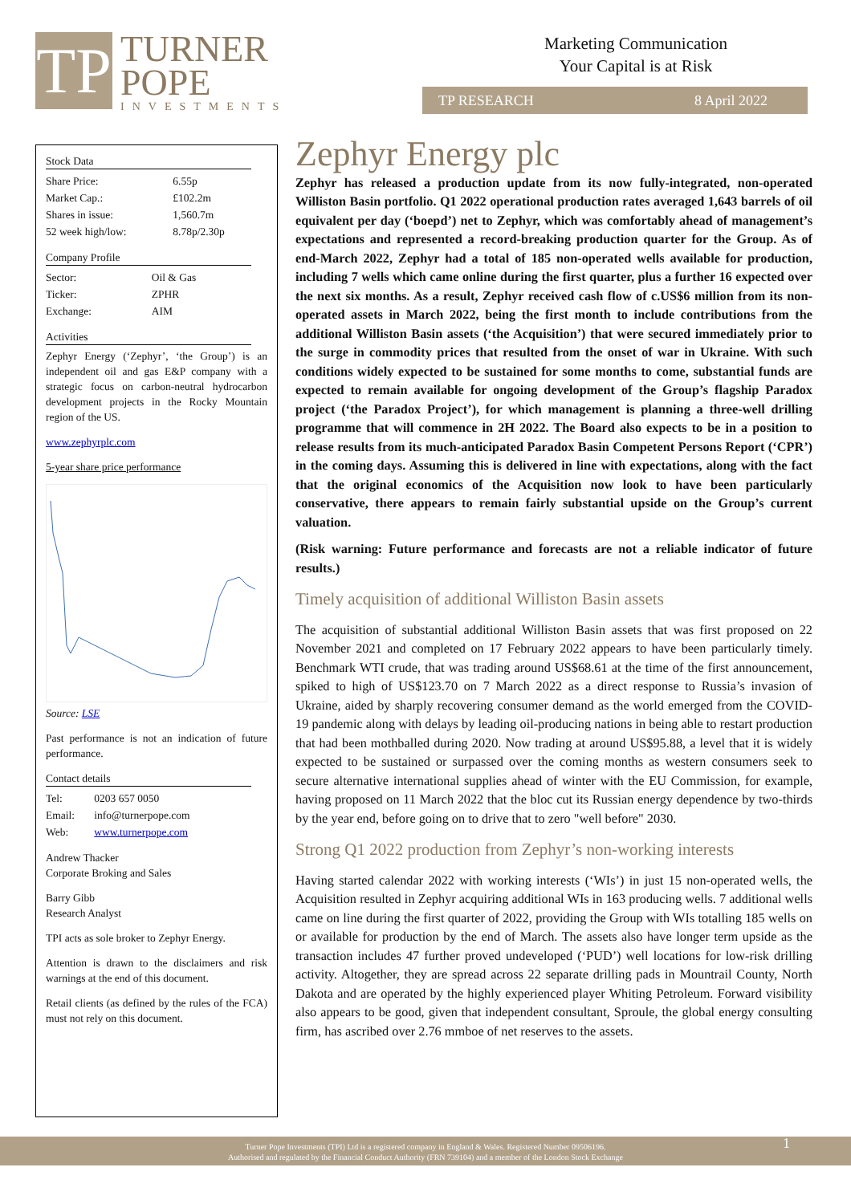TP
TURNER
POPE
INVESTMENTS
Marketing Communication
Your Capital is at Risk
TP RESEARCH 8 April 2022
Stock Data
| Share Price: | 6.55p |
| Market Cap.: | £102.2m |
| Shares in issue: | 1,560.7m |
| 52 week high/low: | 8.78p/2.30p |
Company Profile
| Sector: | Oil & Gas |
| Ticker: | ZPHR |
| Exchange: | AIM |
Activities
Zephyr Energy (‘Zephyr’, ‘the Group’) is an independent oil and gas E&P company with a strategic focus on carbon-neutral hydrocarbon development projects in the Rocky Mountain region of the US.
www.zephyrplc.com
5-year share price performance
Source: LSE
Past performance is not an indication of future performance.
Contact details
| Tel: | 0203 657 0050 |
| Email: | info@turnerpope.com |
| Web: | www.turnerpope.com |
Andrew Thacker
Corporate Broking and Sales
Barry Gibb
Research Analyst
TPI acts as sole broker to Zephyr Energy.
Attention is drawn to the disclaimers and risk warnings at the end of this document.
Retail clients (as defined by the rules of the FCA) must not rely on this document.
Zephyr Energy plc
Zephyr has released a production update from its now fully-integrated, non-operated Williston Basin portfolio. Q1 2022 operational production rates averaged 1,643 barrels of oil equivalent per day (‘boepd’) net to Zephyr, which was comfortably ahead of management’s expectations and represented a record-breaking production quarter for the Group. As of end-March 2022, Zephyr had a total of 185 non-operated wells available for production, including 7 wells which came online during the first quarter, plus a further 16 expected over the next six months. As a result, Zephyr received cash flow of c.US$6 million from its non-operated assets in March 2022, being the first month to include contributions from the additional Williston Basin assets (‘the Acquisition’) that were secured immediately prior to the surge in commodity prices that resulted from the onset of war in Ukraine. With such conditions widely expected to be sustained for some months to come, substantial funds are expected to remain available for ongoing development of the Group’s flagship Paradox project (‘the Paradox Project’), for which management is planning a three-well drilling programme that will commence in 2H 2022. The Board also expects to be in a position to release results from its much-anticipated Paradox Basin Competent Persons Report (‘CPR’) in the coming days. Assuming this is delivered in line with expectations, along with the fact that the original economics of the Acquisition now look to have been particularly conservative, there appears to remain fairly substantial upside on the Group’s current valuation.
(Risk warning: Future performance and forecasts are not a reliable indicator of future results.)
Timely acquisition of additional Williston Basin assets
The acquisition of substantial additional Williston Basin assets that was first proposed on 22 November 2021 and completed on 17 February 2022 appears to have been particularly timely. Benchmark WTI crude, that was trading around US$68.61 at the time of the first announcement, spiked to high of US$123.70 on 7 March 2022 as a direct response to Russia’s invasion of Ukraine, aided by sharply recovering consumer demand as the world emerged from the COVID-19 pandemic along with delays by leading oil-producing nations in being able to restart production that had been mothballed during 2020. Now trading at around US$95.88, a level that it is widely expected to be sustained or surpassed over the coming months as western consumers seek to secure alternative international supplies ahead of winter with the EU Commission, for example, having proposed on 11 March 2022 that the bloc cut its Russian energy dependence by two-thirds by the year end, before going on to drive that to zero "well before" 2030.
Strong Q1 2022 production from Zephyr’s non-working interests
Having started calendar 2022 with working interests (‘WIs’) in just 15 non-operated wells, the Acquisition resulted in Zephyr acquiring additional WIs in 163 producing wells. 7 additional wells came on line during the first quarter of 2022, providing the Group with WIs totalling 185 wells on or available for production by the end of March. The assets also have longer term upside as the transaction includes 47 further proved undeveloped (‘PUD’) well locations for low-risk drilling activity. Altogether, they are spread across 22 separate drilling pads in Mountrail County, North Dakota and are operated by the highly experienced player Whiting Petroleum. Forward visibility also appears to be good, given that independent consultant, Sproule, the global energy consulting firm, has ascribed over 2.76 mmboe of net reserves to the assets.
Turner Pope Investments (TPI) Ltd is a registered company in England & Wales. Registered Number 09506196.
Authorised and regulated by the Financial Conduct Authority (FRN 739104) and a member of the London Stock Exchange
1